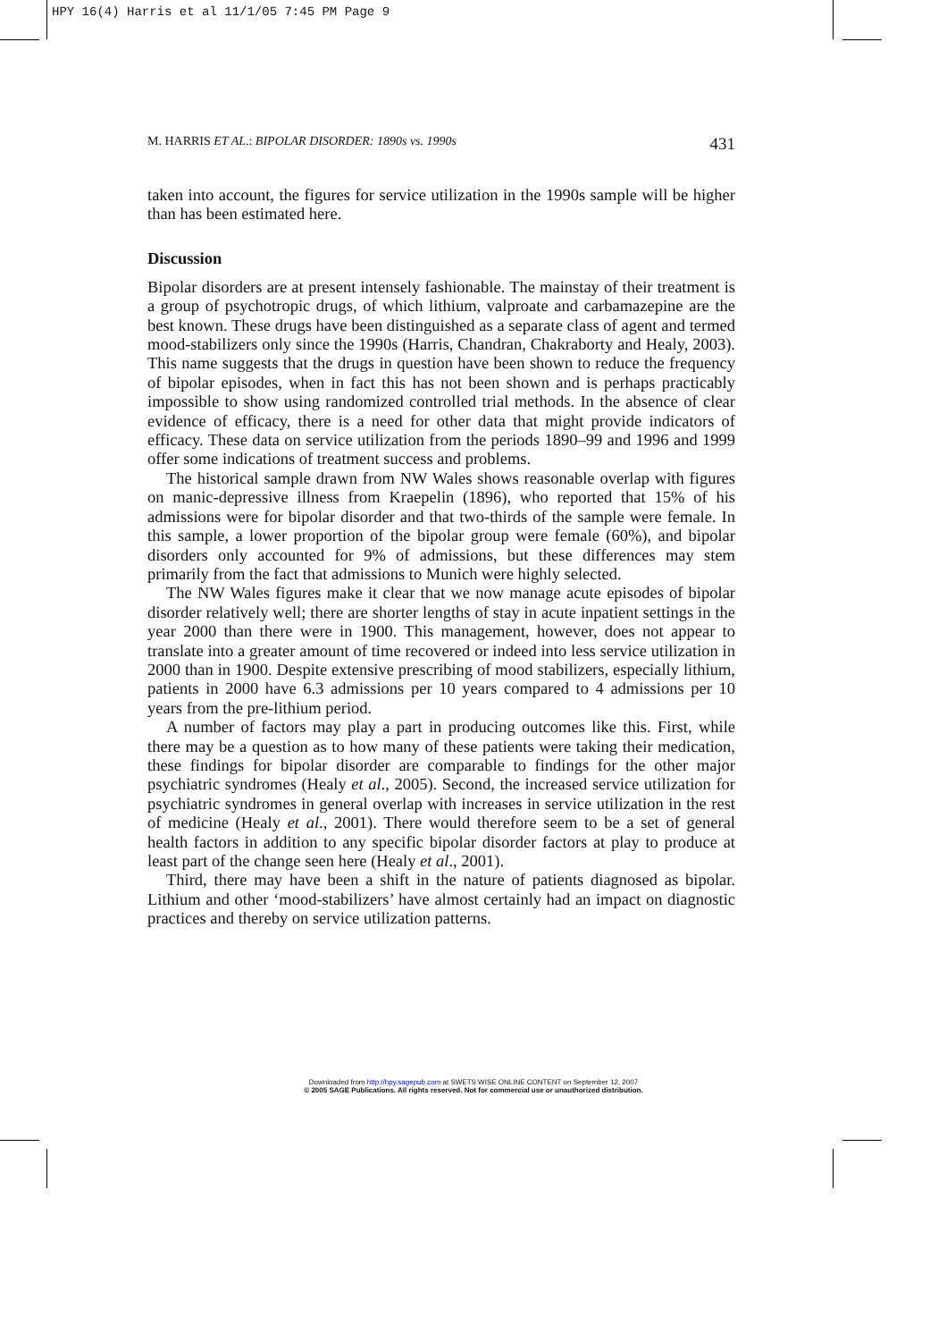HPY 16(4) Harris et al 11/1/05 7:45 PM Page 9
M. HARRIS ET AL.: BIPOLAR DISORDER: 1890s vs. 1990s 431
taken into account, the figures for service utilization in the 1990s sample will be higher than has been estimated here.
Discussion
Bipolar disorders are at present intensely fashionable. The mainstay of their treatment is a group of psychotropic drugs, of which lithium, valproate and carbamazepine are the best known. These drugs have been distinguished as a separate class of agent and termed mood-stabilizers only since the 1990s (Harris, Chandran, Chakraborty and Healy, 2003). This name suggests that the drugs in question have been shown to reduce the frequency of bipolar episodes, when in fact this has not been shown and is perhaps practicably impossible to show using randomized controlled trial methods. In the absence of clear evidence of efficacy, there is a need for other data that might provide indicators of efficacy. These data on service utilization from the periods 1890–99 and 1996 and 1999 offer some indications of treatment success and problems.
The historical sample drawn from NW Wales shows reasonable overlap with figures on manic-depressive illness from Kraepelin (1896), who reported that 15% of his admissions were for bipolar disorder and that two-thirds of the sample were female. In this sample, a lower proportion of the bipolar group were female (60%), and bipolar disorders only accounted for 9% of admissions, but these differences may stem primarily from the fact that admissions to Munich were highly selected.
The NW Wales figures make it clear that we now manage acute episodes of bipolar disorder relatively well; there are shorter lengths of stay in acute inpatient settings in the year 2000 than there were in 1900. This management, however, does not appear to translate into a greater amount of time recovered or indeed into less service utilization in 2000 than in 1900. Despite extensive prescribing of mood stabilizers, especially lithium, patients in 2000 have 6.3 admissions per 10 years compared to 4 admissions per 10 years from the pre-lithium period.
A number of factors may play a part in producing outcomes like this. First, while there may be a question as to how many of these patients were taking their medication, these findings for bipolar disorder are comparable to findings for the other major psychiatric syndromes (Healy et al., 2005). Second, the increased service utilization for psychiatric syndromes in general overlap with increases in service utilization in the rest of medicine (Healy et al., 2001). There would therefore seem to be a set of general health factors in addition to any specific bipolar disorder factors at play to produce at least part of the change seen here (Healy et al., 2001).
Third, there may have been a shift in the nature of patients diagnosed as bipolar. Lithium and other ‘mood-stabilizers’ have almost certainly had an impact on diagnostic practices and thereby on service utilization patterns.
Downloaded from http://hpy.sagepub.com at SWETS WISE ONLINE CONTENT on September 12, 2007
© 2005 SAGE Publications. All rights reserved. Not for commercial use or unauthorized distribution.